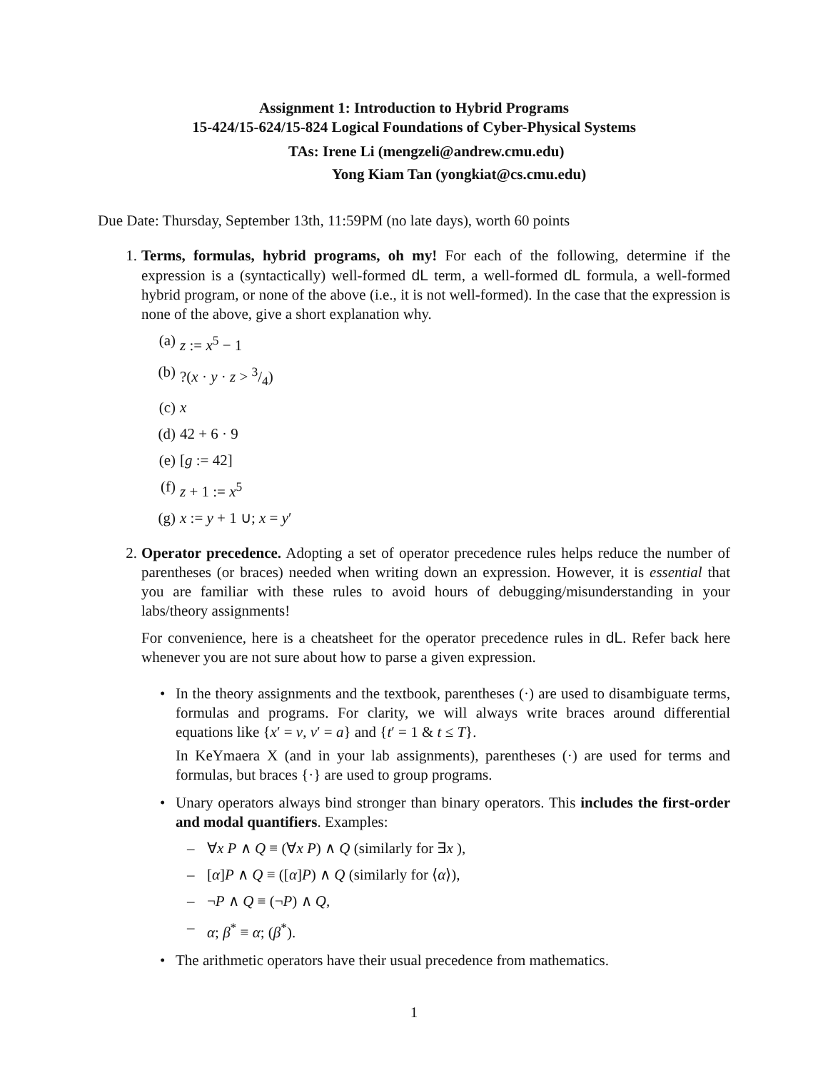Assignment 1: Introduction to Hybrid Programs
15-424/15-624/15-824 Logical Foundations of Cyber-Physical Systems
TAs: Irene Li (mengzeli@andrew.cmu.edu)
Yong Kiam Tan (yongkiat@cs.cmu.edu)
Due Date: Thursday, September 13th, 11:59PM (no late days), worth 60 points
1. Terms, formulas, hybrid programs, oh my! For each of the following, determine if the expression is a (syntactically) well-formed dL term, a well-formed dL formula, a well-formed hybrid program, or none of the above (i.e., it is not well-formed). In the case that the expression is none of the above, give a short explanation why.
(a) z := x<sup>5</sup> − 1
(b)?(x · y · z > 3/4)
(c) x
(d) 42 + 6 · 9
(e) [g := 42]
(f) z + 1 := x<sup>5</sup>
(g) x := y + 1 ∪; x = y′
2. Operator precedence. Adopting a set of operator precedence rules helps reduce the number of parentheses (or braces) needed when writing down an expression. However, it is essential that you are familiar with these rules to avoid hours of debugging/misunderstanding in your labs/theory assignments!
For convenience, here is a cheatsheet for the operator precedence rules in dL. Refer back here whenever you are not sure about how to parse a given expression.
• In the theory assignments and the textbook, parentheses (·) are used to disambiguate terms, formulas and programs. For clarity, we will always write braces around differential equations like {x′ = v, v′ = a} and {t′ = 1 & t ≤ T}.
In KeYmaera X (and in your lab assignments), parentheses (·) are used for terms and formulas, but braces {·} are used to group programs.
• Unary operators always bind stronger than binary operators. This includes the first-order and modal quantifiers. Examples:
– ∀x P ∧ Q ≡ (∀x P) ∧ Q (similarly for ∃x ),
– [α]P ∧ Q ≡ ([α]P) ∧ Q (similarly for ⟨α⟩),
– ¬P ∧ Q ≡ (¬P) ∧ Q,
– α; β<sup>*</sup> ≡ α; (β<sup>*</sup>).
• The arithmetic operators have their usual precedence from mathematics.
1